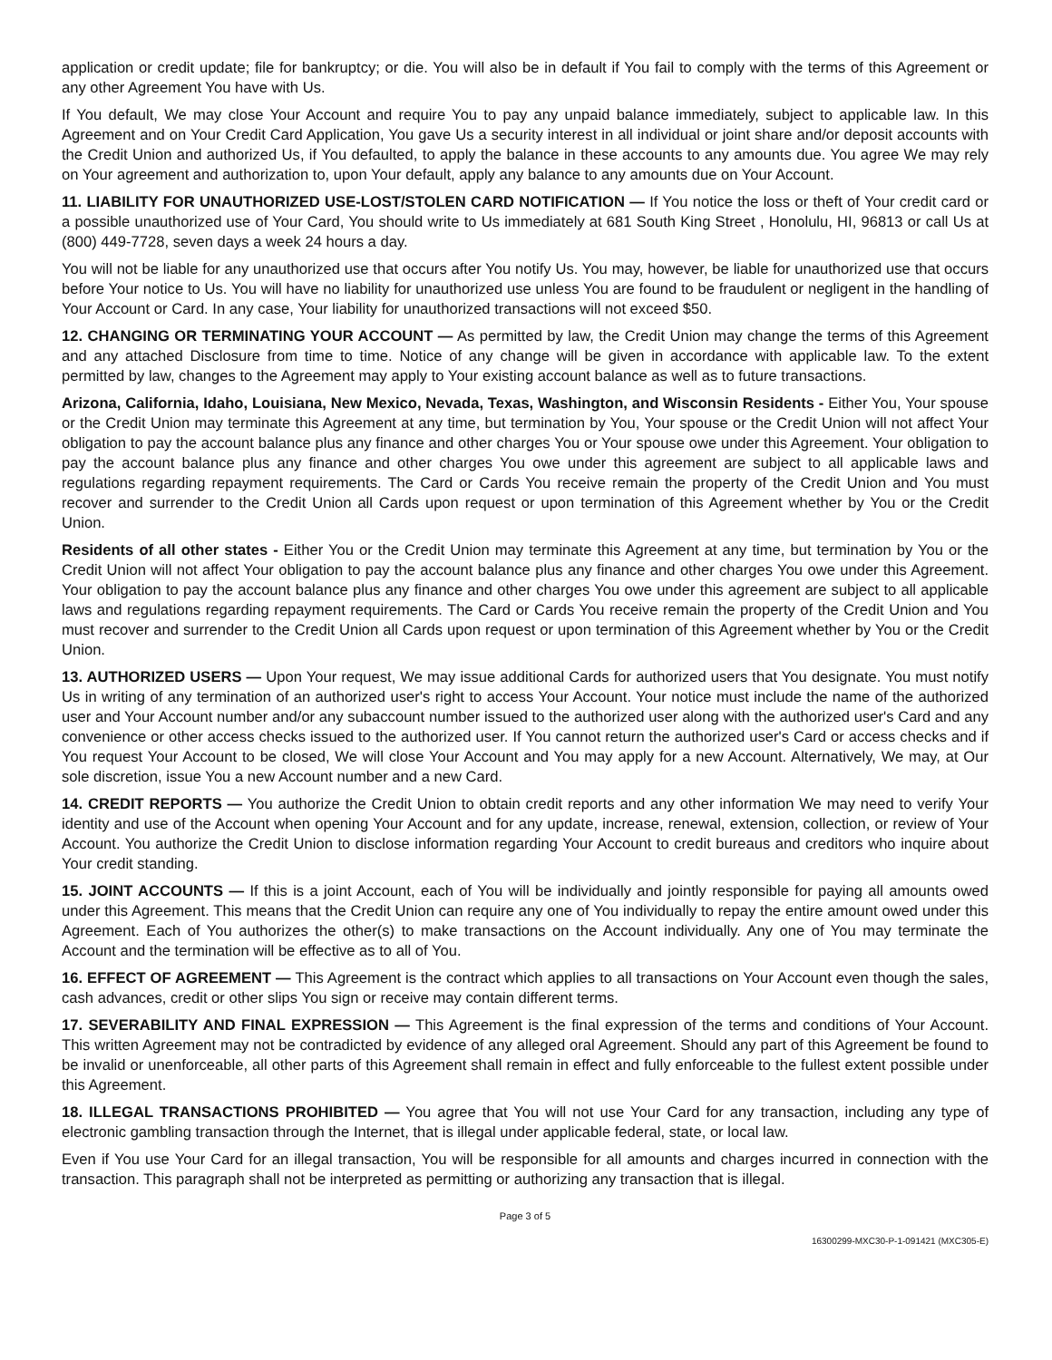application or credit update; file for bankruptcy; or die. You will also be in default if You fail to comply with the terms of this Agreement or any other Agreement You have with Us.
If You default, We may close Your Account and require You to pay any unpaid balance immediately, subject to applicable law. In this Agreement and on Your Credit Card Application, You gave Us a security interest in all individual or joint share and/or deposit accounts with the Credit Union and authorized Us, if You defaulted, to apply the balance in these accounts to any amounts due. You agree We may rely on Your agreement and authorization to, upon Your default, apply any balance to any amounts due on Your Account.
11. LIABILITY FOR UNAUTHORIZED USE-LOST/STOLEN CARD NOTIFICATION — If You notice the loss or theft of Your credit card or a possible unauthorized use of Your Card, You should write to Us immediately at 681 South King Street , Honolulu, HI, 96813 or call Us at (800) 449-7728, seven days a week 24 hours a day.
You will not be liable for any unauthorized use that occurs after You notify Us. You may, however, be liable for unauthorized use that occurs before Your notice to Us. You will have no liability for unauthorized use unless You are found to be fraudulent or negligent in the handling of Your Account or Card. In any case, Your liability for unauthorized transactions will not exceed $50.
12. CHANGING OR TERMINATING YOUR ACCOUNT — As permitted by law, the Credit Union may change the terms of this Agreement and any attached Disclosure from time to time. Notice of any change will be given in accordance with applicable law. To the extent permitted by law, changes to the Agreement may apply to Your existing account balance as well as to future transactions.
Arizona, California, Idaho, Louisiana, New Mexico, Nevada, Texas, Washington, and Wisconsin Residents - Either You, Your spouse or the Credit Union may terminate this Agreement at any time, but termination by You, Your spouse or the Credit Union will not affect Your obligation to pay the account balance plus any finance and other charges You or Your spouse owe under this Agreement. Your obligation to pay the account balance plus any finance and other charges You owe under this agreement are subject to all applicable laws and regulations regarding repayment requirements. The Card or Cards You receive remain the property of the Credit Union and You must recover and surrender to the Credit Union all Cards upon request or upon termination of this Agreement whether by You or the Credit Union.
Residents of all other states - Either You or the Credit Union may terminate this Agreement at any time, but termination by You or the Credit Union will not affect Your obligation to pay the account balance plus any finance and other charges You owe under this Agreement. Your obligation to pay the account balance plus any finance and other charges You owe under this agreement are subject to all applicable laws and regulations regarding repayment requirements. The Card or Cards You receive remain the property of the Credit Union and You must recover and surrender to the Credit Union all Cards upon request or upon termination of this Agreement whether by You or the Credit Union.
13. AUTHORIZED USERS — Upon Your request, We may issue additional Cards for authorized users that You designate. You must notify Us in writing of any termination of an authorized user's right to access Your Account. Your notice must include the name of the authorized user and Your Account number and/or any subaccount number issued to the authorized user along with the authorized user's Card and any convenience or other access checks issued to the authorized user. If You cannot return the authorized user's Card or access checks and if You request Your Account to be closed, We will close Your Account and You may apply for a new Account. Alternatively, We may, at Our sole discretion, issue You a new Account number and a new Card.
14. CREDIT REPORTS — You authorize the Credit Union to obtain credit reports and any other information We may need to verify Your identity and use of the Account when opening Your Account and for any update, increase, renewal, extension, collection, or review of Your Account. You authorize the Credit Union to disclose information regarding Your Account to credit bureaus and creditors who inquire about Your credit standing.
15. JOINT ACCOUNTS — If this is a joint Account, each of You will be individually and jointly responsible for paying all amounts owed under this Agreement. This means that the Credit Union can require any one of You individually to repay the entire amount owed under this Agreement. Each of You authorizes the other(s) to make transactions on the Account individually. Any one of You may terminate the Account and the termination will be effective as to all of You.
16. EFFECT OF AGREEMENT — This Agreement is the contract which applies to all transactions on Your Account even though the sales, cash advances, credit or other slips You sign or receive may contain different terms.
17. SEVERABILITY AND FINAL EXPRESSION — This Agreement is the final expression of the terms and conditions of Your Account. This written Agreement may not be contradicted by evidence of any alleged oral Agreement. Should any part of this Agreement be found to be invalid or unenforceable, all other parts of this Agreement shall remain in effect and fully enforceable to the fullest extent possible under this Agreement.
18. ILLEGAL TRANSACTIONS PROHIBITED — You agree that You will not use Your Card for any transaction, including any type of electronic gambling transaction through the Internet, that is illegal under applicable federal, state, or local law.
Even if You use Your Card for an illegal transaction, You will be responsible for all amounts and charges incurred in connection with the transaction. This paragraph shall not be interpreted as permitting or authorizing any transaction that is illegal.
Page 3 of 5
16300299-MXC30-P-1-091421 (MXC305-E)